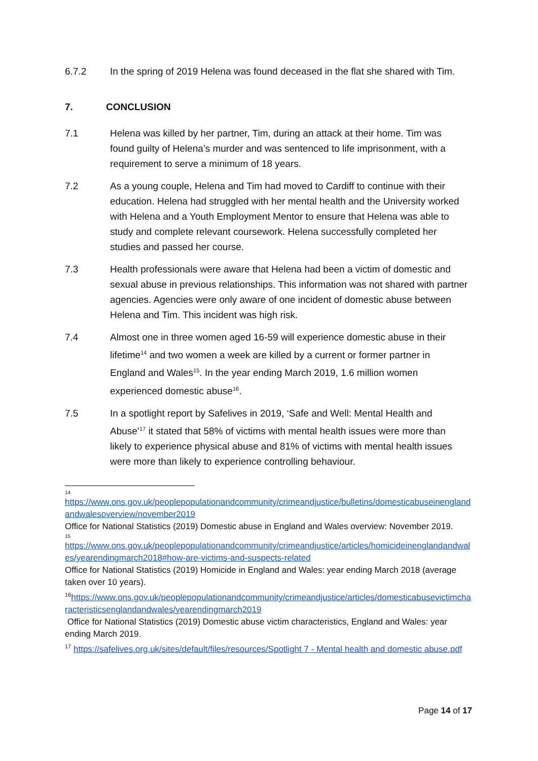6.7.2 In the spring of 2019 Helena was found deceased in the flat she shared with Tim.
7. CONCLUSION
7.1 Helena was killed by her partner, Tim, during an attack at their home. Tim was found guilty of Helena’s murder and was sentenced to life imprisonment, with a requirement to serve a minimum of 18 years.
7.2 As a young couple, Helena and Tim had moved to Cardiff to continue with their education. Helena had struggled with her mental health and the University worked with Helena and a Youth Employment Mentor to ensure that Helena was able to study and complete relevant coursework. Helena successfully completed her studies and passed her course.
7.3 Health professionals were aware that Helena had been a victim of domestic and sexual abuse in previous relationships. This information was not shared with partner agencies. Agencies were only aware of one incident of domestic abuse between Helena and Tim. This incident was high risk.
7.4 Almost one in three women aged 16-59 will experience domestic abuse in their lifetime<sup>14</sup> and two women a week are killed by a current or former partner in England and Wales<sup>15</sup>. In the year ending March 2019, 1.6 million women experienced domestic abuse<sup>16</sup>.
7.5 In a spotlight report by Safelives in 2019, ‘Safe and Well: Mental Health and Abuse’<sup>17</sup> it stated that 58% of victims with mental health issues were more than likely to experience physical abuse and 81% of victims with mental health issues were more than likely to experience controlling behaviour.
14
https://www.ons.gov.uk/peoplepopulationandcommunity/crimeandjustice/bulletins/domesticabuseinenglandandwalesoverview/november2019
Office for National Statistics (2019) Domestic abuse in England and Wales overview: November 2019.
15
https://www.ons.gov.uk/peoplepopulationandcommunity/crimeandjustice/articles/homicideinenglandandwales/yearendingmarch2018#how-are-victims-and-suspects-related
Office for National Statistics (2019) Homicide in England and Wales: year ending March 2018 (average taken over 10 years).
<sup>16</sup> https://www.ons.gov.uk/peoplepopulationandcommunity/crimeandjustice/articles/domesticabusevictimcharacteristicsenglandandwales/yearendingmarch2019
Office for National Statistics (2019) Domestic abuse victim characteristics, England and Wales: year ending March 2019.
<sup>17</sup> https://safelives.org.uk/sites/default/files/resources/Spotlight 7 - Mental health and domestic abuse.pdf
Page 14 of 17